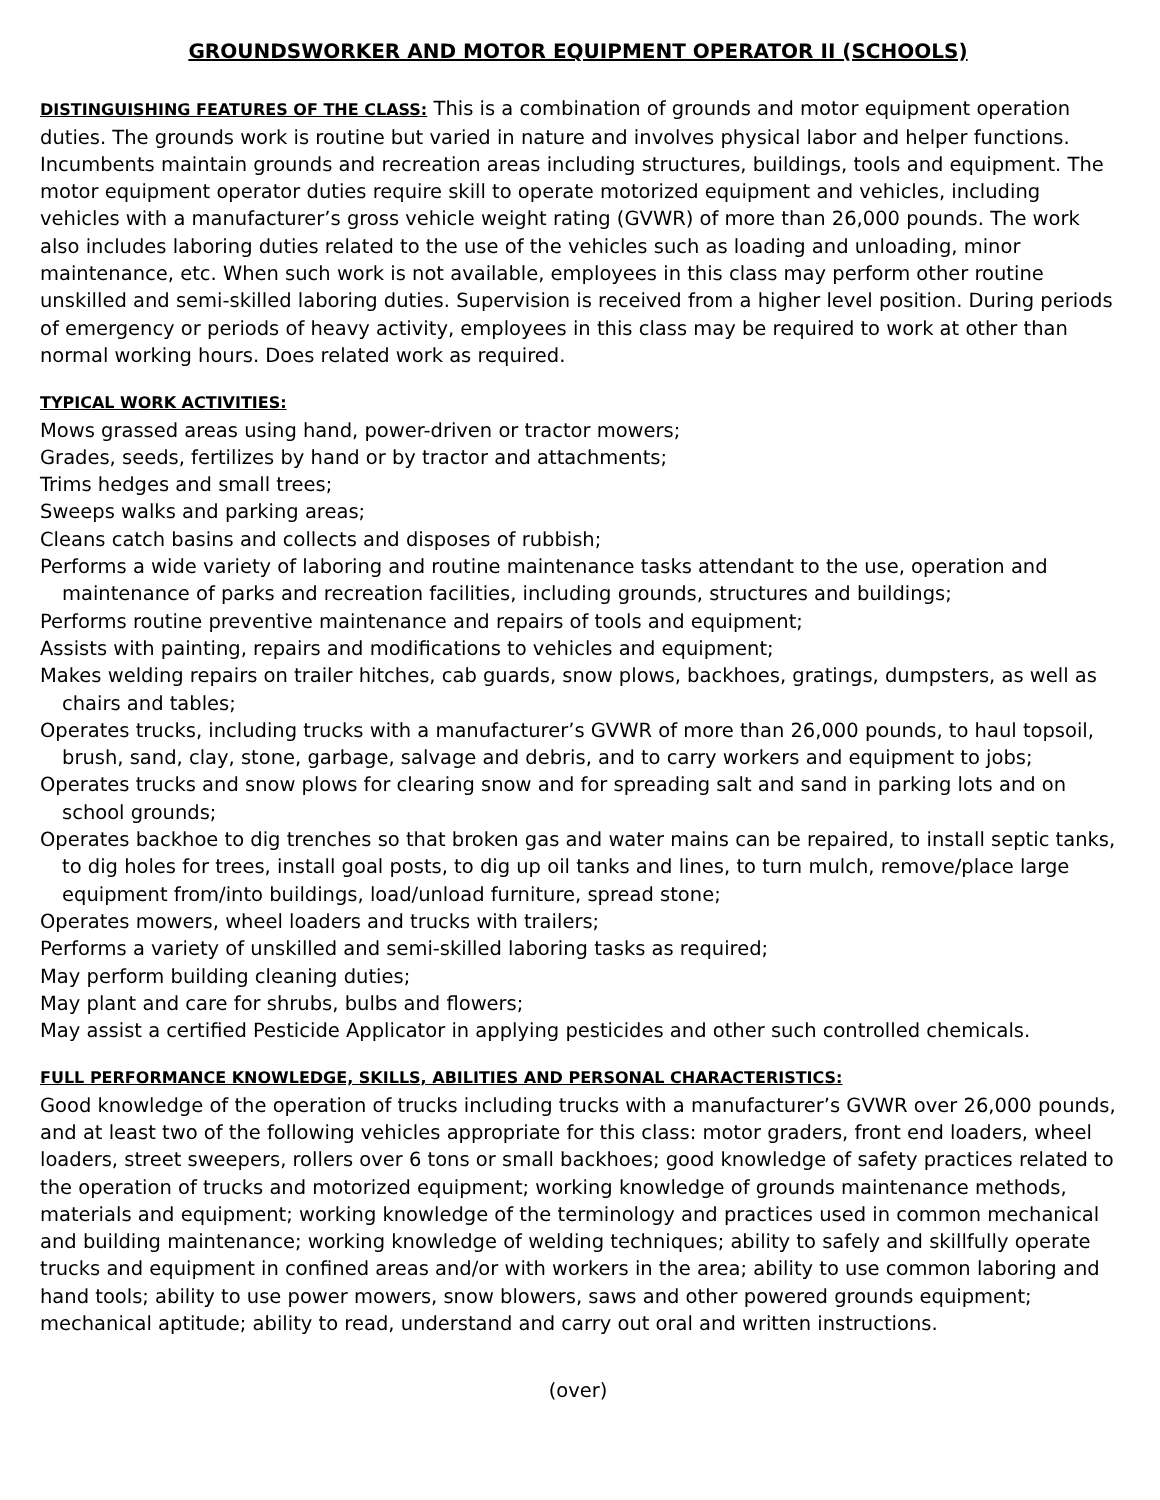GROUNDSWORKER AND MOTOR EQUIPMENT OPERATOR II (SCHOOLS)
DISTINGUISHING FEATURES OF THE CLASS: This is a combination of grounds and motor equipment operation duties. The grounds work is routine but varied in nature and involves physical labor and helper functions. Incumbents maintain grounds and recreation areas including structures, buildings, tools and equipment. The motor equipment operator duties require skill to operate motorized equipment and vehicles, including vehicles with a manufacturer’s gross vehicle weight rating (GVWR) of more than 26,000 pounds. The work also includes laboring duties related to the use of the vehicles such as loading and unloading, minor maintenance, etc. When such work is not available, employees in this class may perform other routine unskilled and semi-skilled laboring duties. Supervision is received from a higher level position. During periods of emergency or periods of heavy activity, employees in this class may be required to work at other than normal working hours. Does related work as required.
TYPICAL WORK ACTIVITIES:
Mows grassed areas using hand, power-driven or tractor mowers;
Grades, seeds, fertilizes by hand or by tractor and attachments;
Trims hedges and small trees;
Sweeps walks and parking areas;
Cleans catch basins and collects and disposes of rubbish;
Performs a wide variety of laboring and routine maintenance tasks attendant to the use, operation and maintenance of parks and recreation facilities, including grounds, structures and buildings;
Performs routine preventive maintenance and repairs of tools and equipment;
Assists with painting, repairs and modifications to vehicles and equipment;
Makes welding repairs on trailer hitches, cab guards, snow plows, backhoes, gratings, dumpsters, as well as chairs and tables;
Operates trucks, including trucks with a manufacturer’s GVWR of more than 26,000 pounds, to haul topsoil, brush, sand, clay, stone, garbage, salvage and debris, and to carry workers and equipment to jobs;
Operates trucks and snow plows for clearing snow and for spreading salt and sand in parking lots and on school grounds;
Operates backhoe to dig trenches so that broken gas and water mains can be repaired, to install septic tanks, to dig holes for trees, install goal posts, to dig up oil tanks and lines, to turn mulch, remove/place large equipment from/into buildings, load/unload furniture, spread stone;
Operates mowers, wheel loaders and trucks with trailers;
Performs a variety of unskilled and semi-skilled laboring tasks as required;
May perform building cleaning duties;
May plant and care for shrubs, bulbs and flowers;
May assist a certified Pesticide Applicator in applying pesticides and other such controlled chemicals.
FULL PERFORMANCE KNOWLEDGE, SKILLS, ABILITIES AND PERSONAL CHARACTERISTICS:
Good knowledge of the operation of trucks including trucks with a manufacturer’s GVWR over 26,000 pounds, and at least two of the following vehicles appropriate for this class: motor graders, front end loaders, wheel loaders, street sweepers, rollers over 6 tons or small backhoes; good knowledge of safety practices related to the operation of trucks and motorized equipment; working knowledge of grounds maintenance methods, materials and equipment; working knowledge of the terminology and practices used in common mechanical and building maintenance; working knowledge of welding techniques; ability to safely and skillfully operate trucks and equipment in confined areas and/or with workers in the area; ability to use common laboring and hand tools; ability to use power mowers, snow blowers, saws and other powered grounds equipment; mechanical aptitude; ability to read, understand and carry out oral and written instructions.
(over)